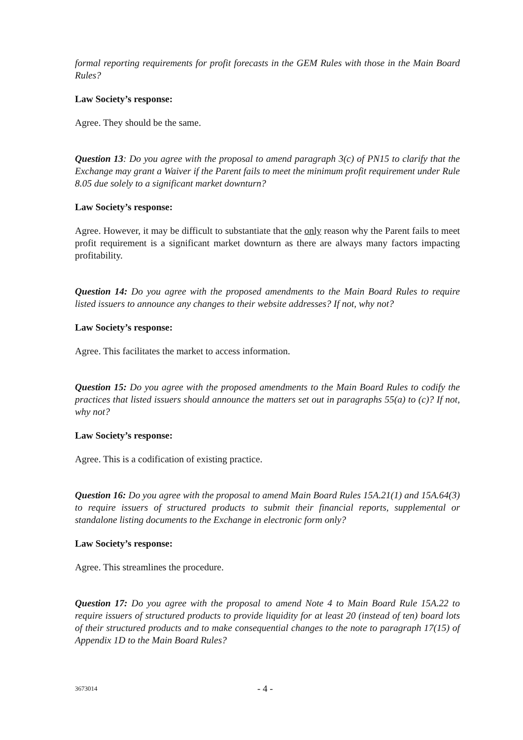formal reporting requirements for profit forecasts in the GEM Rules with those in the Main Board Rules?
Law Society’s response:
Agree. They should be the same.
Question 13: Do you agree with the proposal to amend paragraph 3(c) of PN15 to clarify that the Exchange may grant a Waiver if the Parent fails to meet the minimum profit requirement under Rule 8.05 due solely to a significant market downturn?
Law Society’s response:
Agree. However, it may be difficult to substantiate that the only reason why the Parent fails to meet profit requirement is a significant market downturn as there are always many factors impacting profitability.
Question 14: Do you agree with the proposed amendments to the Main Board Rules to require listed issuers to announce any changes to their website addresses? If not, why not?
Law Society’s response:
Agree. This facilitates the market to access information.
Question 15: Do you agree with the proposed amendments to the Main Board Rules to codify the practices that listed issuers should announce the matters set out in paragraphs 55(a) to (c)? If not, why not?
Law Society’s response:
Agree. This is a codification of existing practice.
Question 16: Do you agree with the proposal to amend Main Board Rules 15A.21(1) and 15A.64(3) to require issuers of structured products to submit their financial reports, supplemental or standalone listing documents to the Exchange in electronic form only?
Law Society’s response:
Agree. This streamlines the procedure.
Question 17: Do you agree with the proposal to amend Note 4 to Main Board Rule 15A.22 to require issuers of structured products to provide liquidity for at least 20 (instead of ten) board lots of their structured products and to make consequential changes to the note to paragraph 17(15) of Appendix 1D to the Main Board Rules?
3673014 - 4 -